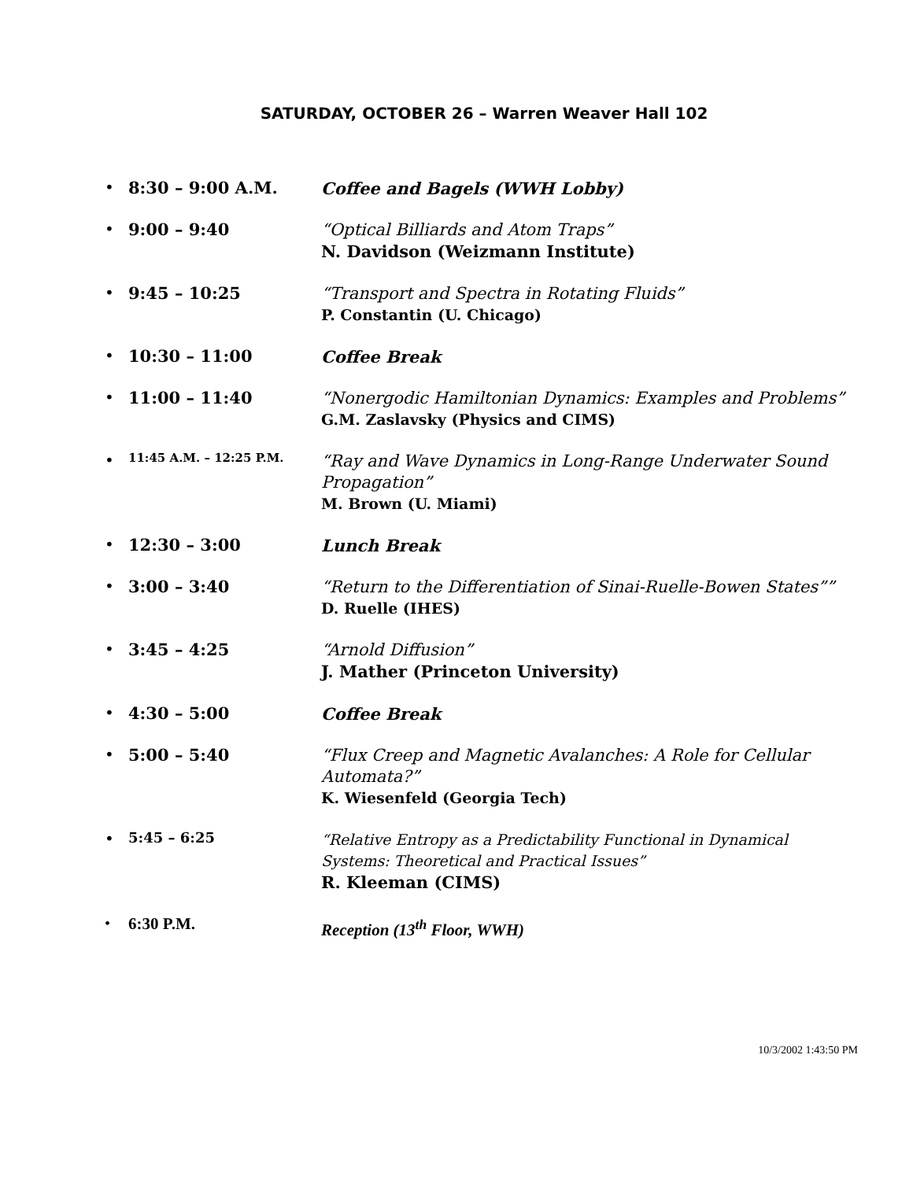SATURDAY, OCTOBER 26 – Warren Weaver Hall 102
• 8:30 – 9:00 A.M. Coffee and Bagels (WWH Lobby)
• 9:00 – 9:40 “Optical Billiards and Atom Traps”
N. Davidson (Weizmann Institute)
• 9:45 – 10:25 “Transport and Spectra in Rotating Fluids”
P. Constantin (U. Chicago)
• 10:30 – 11:00 Coffee Break
• 11:00 – 11:40 “Nonergodic Hamiltonian Dynamics: Examples and Problems”
G.M. Zaslavsky (Physics and CIMS)
• 11:45 A.M. – 12:25 P.M. “Ray and Wave Dynamics in Long-Range Underwater Sound Propagation”
M. Brown (U. Miami)
• 12:30 – 3:00 Lunch Break
• 3:00 – 3:40 “Return to the Differentiation of Sinai-Ruelle-Bowen States””
D. Ruelle (IHES)
• 3:45 – 4:25 “Arnold Diffusion”
J. Mather (Princeton University)
• 4:30 – 5:00 Coffee Break
• 5:00 – 5:40 “Flux Creep and Magnetic Avalanches: A Role for Cellular Automata?”
K. Wiesenfeld (Georgia Tech)
• 5:45 – 6:25 “Relative Entropy as a Predictability Functional in Dynamical Systems: Theoretical and Practical Issues”
R. Kleeman (CIMS)
• 6:30 P.M. Reception (13<sup>th</sup> Floor, WWH)
10/3/2002 1:43:50 PM